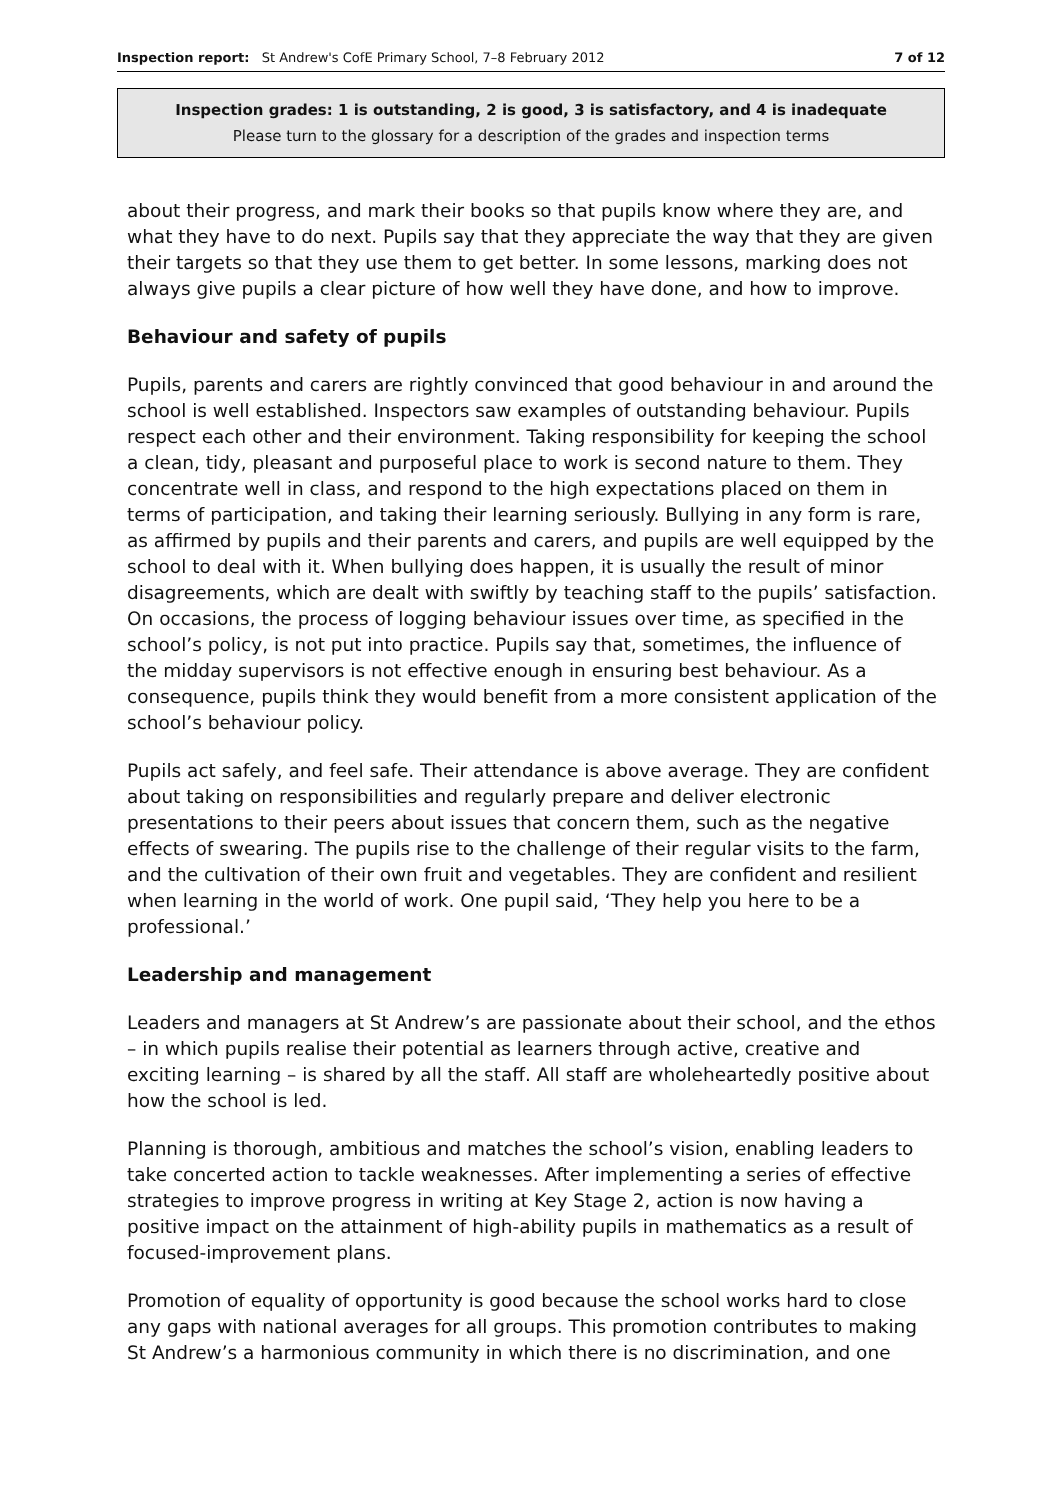Inspection report: St Andrew's CofE Primary School, 7–8 February 2012 7 of 12
Inspection grades: 1 is outstanding, 2 is good, 3 is satisfactory, and 4 is inadequate
Please turn to the glossary for a description of the grades and inspection terms
about their progress, and mark their books so that pupils know where they are, and what they have to do next. Pupils say that they appreciate the way that they are given their targets so that they use them to get better. In some lessons, marking does not always give pupils a clear picture of how well they have done, and how to improve.
Behaviour and safety of pupils
Pupils, parents and carers are rightly convinced that good behaviour in and around the school is well established. Inspectors saw examples of outstanding behaviour. Pupils respect each other and their environment. Taking responsibility for keeping the school a clean, tidy, pleasant and purposeful place to work is second nature to them. They concentrate well in class, and respond to the high expectations placed on them in terms of participation, and taking their learning seriously. Bullying in any form is rare, as affirmed by pupils and their parents and carers, and pupils are well equipped by the school to deal with it. When bullying does happen, it is usually the result of minor disagreements, which are dealt with swiftly by teaching staff to the pupils’ satisfaction. On occasions, the process of logging behaviour issues over time, as specified in the school’s policy, is not put into practice. Pupils say that, sometimes, the influence of the midday supervisors is not effective enough in ensuring best behaviour. As a consequence, pupils think they would benefit from a more consistent application of the school’s behaviour policy.
Pupils act safely, and feel safe. Their attendance is above average. They are confident about taking on responsibilities and regularly prepare and deliver electronic presentations to their peers about issues that concern them, such as the negative effects of swearing. The pupils rise to the challenge of their regular visits to the farm, and the cultivation of their own fruit and vegetables. They are confident and resilient when learning in the world of work. One pupil said, ‘They help you here to be a professional.’
Leadership and management
Leaders and managers at St Andrew’s are passionate about their school, and the ethos – in which pupils realise their potential as learners through active, creative and exciting learning – is shared by all the staff. All staff are wholeheartedly positive about how the school is led.
Planning is thorough, ambitious and matches the school’s vision, enabling leaders to take concerted action to tackle weaknesses. After implementing a series of effective strategies to improve progress in writing at Key Stage 2, action is now having a positive impact on the attainment of high-ability pupils in mathematics as a result of focused-improvement plans.
Promotion of equality of opportunity is good because the school works hard to close any gaps with national averages for all groups. This promotion contributes to making St Andrew’s a harmonious community in which there is no discrimination, and one